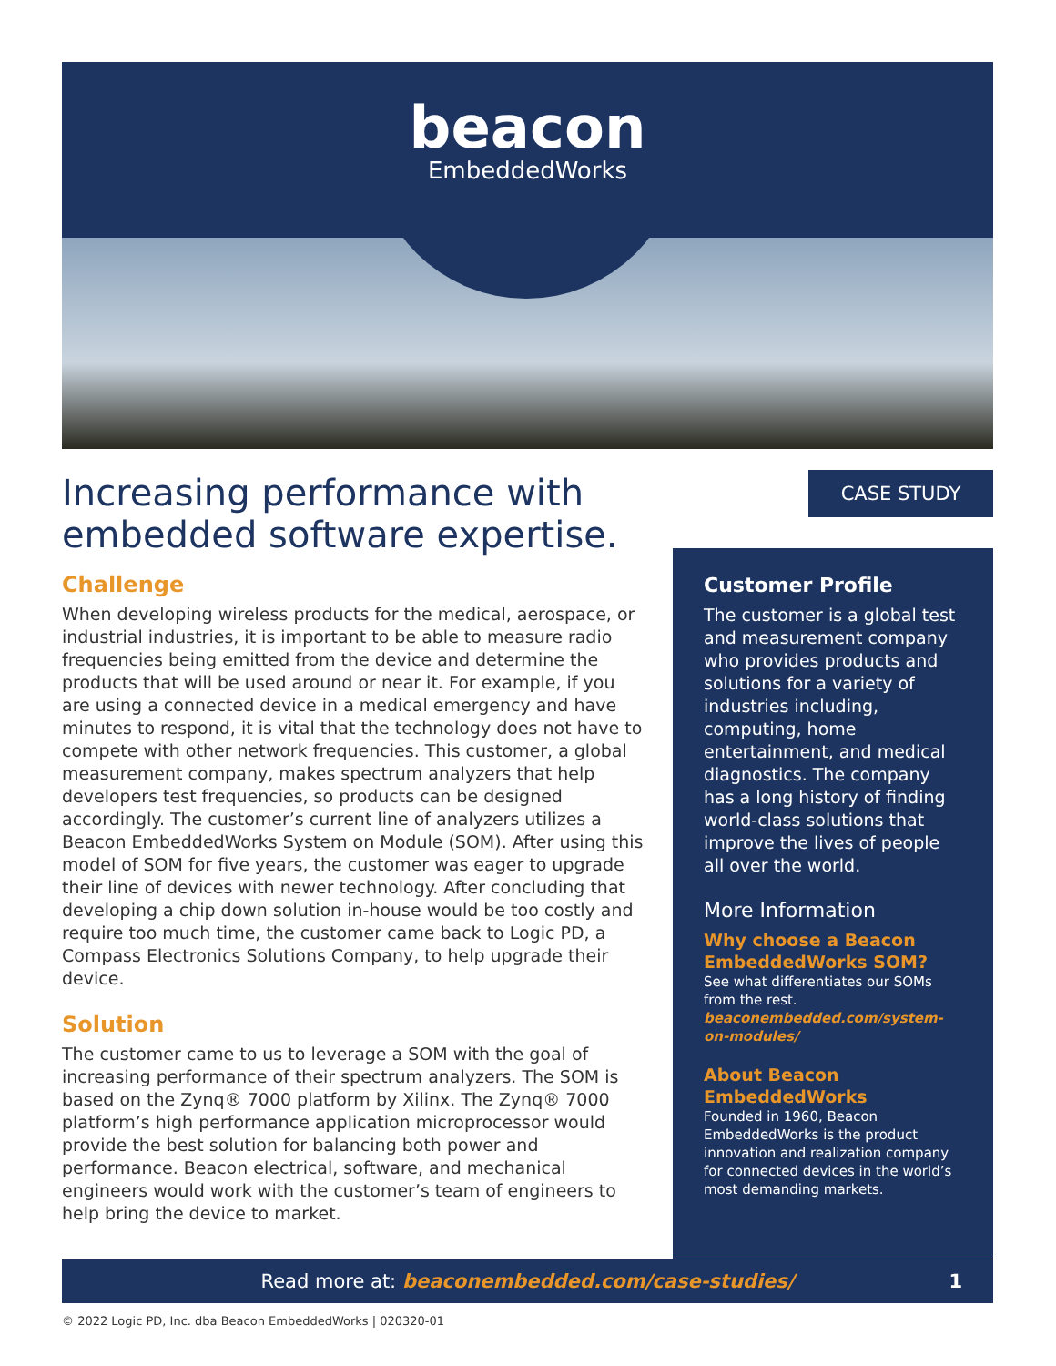beacon
EmbeddedWorks
Increasing performance with embedded software expertise.
Challenge
When developing wireless products for the medical, aerospace, or industrial industries, it is important to be able to measure radio frequencies being emitted from the device and determine the products that will be used around or near it. For example, if you are using a connected device in a medical emergency and have minutes to respond, it is vital that the technology does not have to compete with other network frequencies. This customer, a global measurement company, makes spectrum analyzers that help developers test frequencies, so products can be designed accordingly. The customer’s current line of analyzers utilizes a Beacon EmbeddedWorks System on Module (SOM). After using this model of SOM for five years, the customer was eager to upgrade their line of devices with newer technology. After concluding that developing a chip down solution in-house would be too costly and require too much time, the customer came back to Logic PD, a Compass Electronics Solutions Company, to help upgrade their device.
Solution
The customer came to us to leverage a SOM with the goal of increasing performance of their spectrum analyzers. The SOM is based on the Zynq® 7000 platform by Xilinx. The Zynq® 7000 platform’s high performance application microprocessor would provide the best solution for balancing both power and performance. Beacon electrical, software, and mechanical engineers would work with the customer’s team of engineers to help bring the device to market.
CASE STUDY
Customer Profile
The customer is a global test and measurement company who provides products and solutions for a variety of industries including, computing, home entertainment, and medical diagnostics. The company has a long history of finding world-class solutions that improve the lives of people all over the world.
More Information
Why choose a Beacon EmbeddedWorks SOM?
See what differentiates our SOMs from the rest. beaconembedded.com/system-on-modules/
About Beacon EmbeddedWorks
Founded in 1960, Beacon EmbeddedWorks is the product innovation and realization company for connected devices in the world’s most demanding markets.
Read more at: beaconembedded.com/case-studies/ 1
© 2022 Logic PD, Inc. dba Beacon EmbeddedWorks | 020320-01